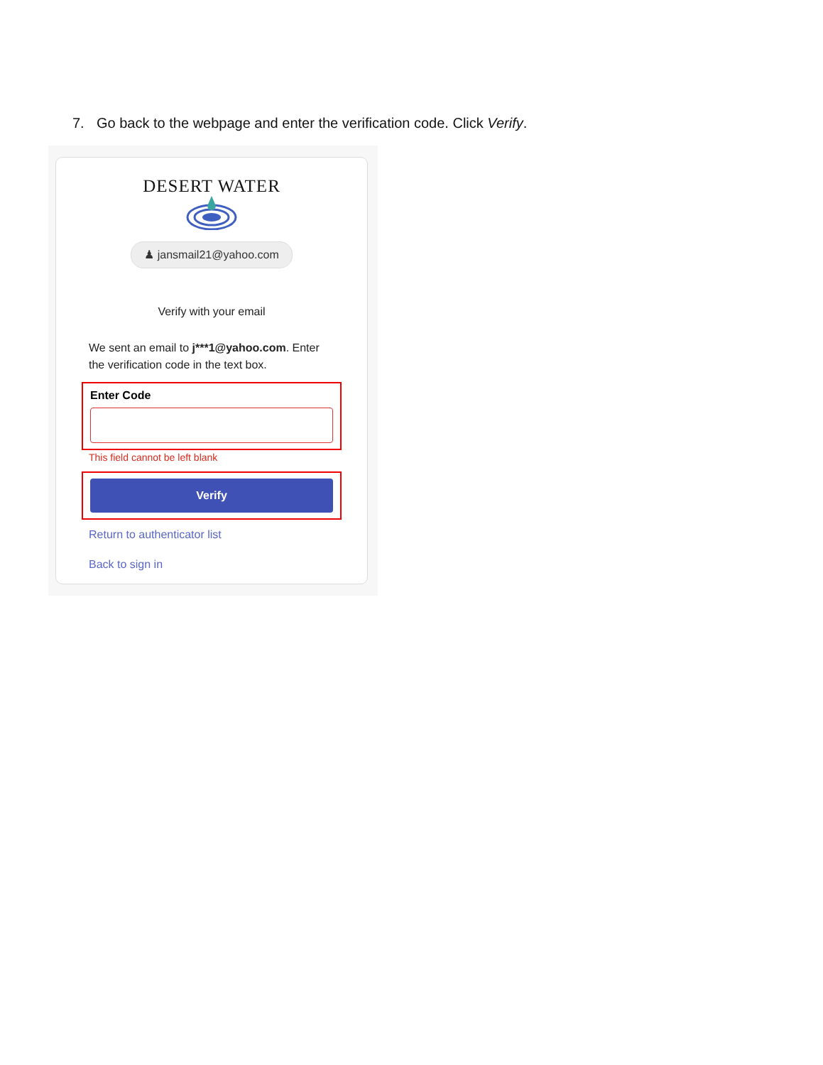7. Go back to the webpage and enter the verification code. Click Verify.
DESERT WATER
♟ jansmail21@yahoo.com
Verify with your email
We sent an email to j***1@yahoo.com. Enter the verification code in the text box.
Enter Code
This field cannot be left blank
Verify
Return to authenticator list
Back to sign in